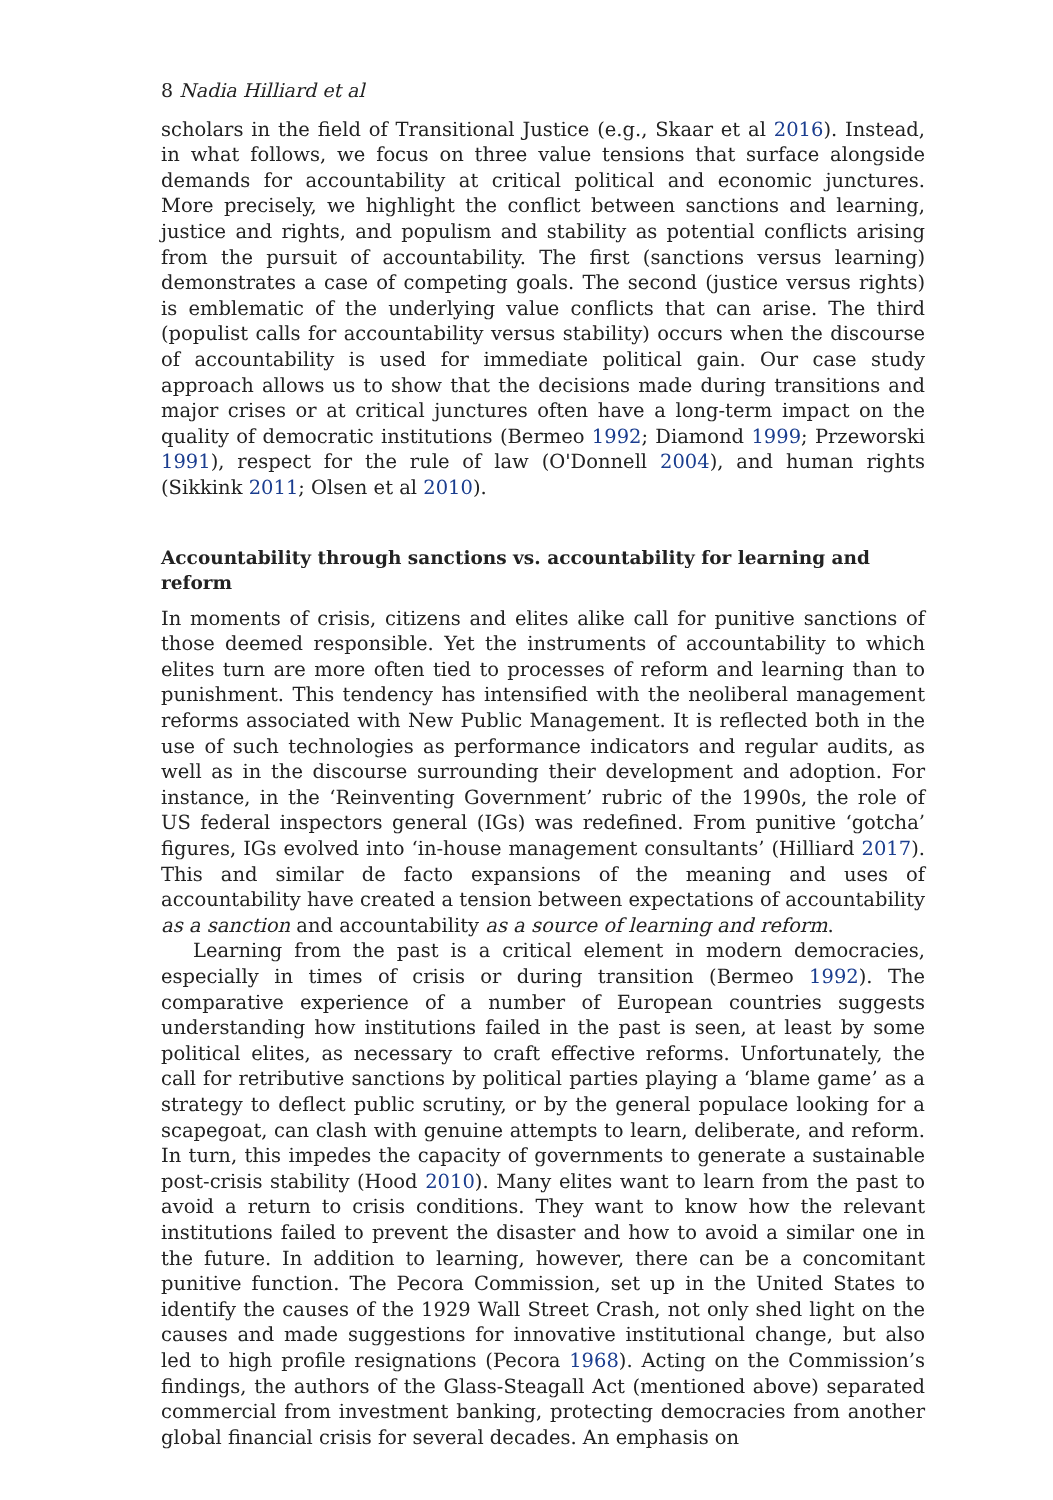8 Nadia Hilliard et al
scholars in the field of Transitional Justice (e.g., Skaar et al 2016). Instead, in what follows, we focus on three value tensions that surface alongside demands for accountability at critical political and economic junctures. More precisely, we highlight the conflict between sanctions and learning, justice and rights, and populism and stability as potential conflicts arising from the pursuit of accountability. The first (sanctions versus learning) demonstrates a case of competing goals. The second (justice versus rights) is emblematic of the underlying value conflicts that can arise. The third (populist calls for accountability versus stability) occurs when the discourse of accountability is used for immediate political gain. Our case study approach allows us to show that the decisions made during transitions and major crises or at critical junctures often have a long-term impact on the quality of democratic institutions (Bermeo 1992; Diamond 1999; Przeworski 1991), respect for the rule of law (O'Donnell 2004), and human rights (Sikkink 2011; Olsen et al 2010).
Accountability through sanctions vs. accountability for learning and reform
In moments of crisis, citizens and elites alike call for punitive sanctions of those deemed responsible. Yet the instruments of accountability to which elites turn are more often tied to processes of reform and learning than to punishment. This tendency has intensified with the neoliberal management reforms associated with New Public Management. It is reflected both in the use of such technologies as performance indicators and regular audits, as well as in the discourse surrounding their development and adoption. For instance, in the ‘Reinventing Government’ rubric of the 1990s, the role of US federal inspectors general (IGs) was redefined. From punitive ‘gotcha’ figures, IGs evolved into ‘in-house management consultants’ (Hilliard 2017). This and similar de facto expansions of the meaning and uses of accountability have created a tension between expectations of accountability as a sanction and accountability as a source of learning and reform.
Learning from the past is a critical element in modern democracies, especially in times of crisis or during transition (Bermeo 1992). The comparative experience of a number of European countries suggests understanding how institutions failed in the past is seen, at least by some political elites, as necessary to craft effective reforms. Unfortunately, the call for retributive sanctions by political parties playing a ‘blame game’ as a strategy to deflect public scrutiny, or by the general populace looking for a scapegoat, can clash with genuine attempts to learn, deliberate, and reform. In turn, this impedes the capacity of governments to generate a sustainable post-crisis stability (Hood 2010). Many elites want to learn from the past to avoid a return to crisis conditions. They want to know how the relevant institutions failed to prevent the disaster and how to avoid a similar one in the future. In addition to learning, however, there can be a concomitant punitive function. The Pecora Commission, set up in the United States to identify the causes of the 1929 Wall Street Crash, not only shed light on the causes and made suggestions for innovative institutional change, but also led to high profile resignations (Pecora 1968). Acting on the Commission’s findings, the authors of the Glass-Steagall Act (mentioned above) separated commercial from investment banking, protecting democracies from another global financial crisis for several decades. An emphasis on